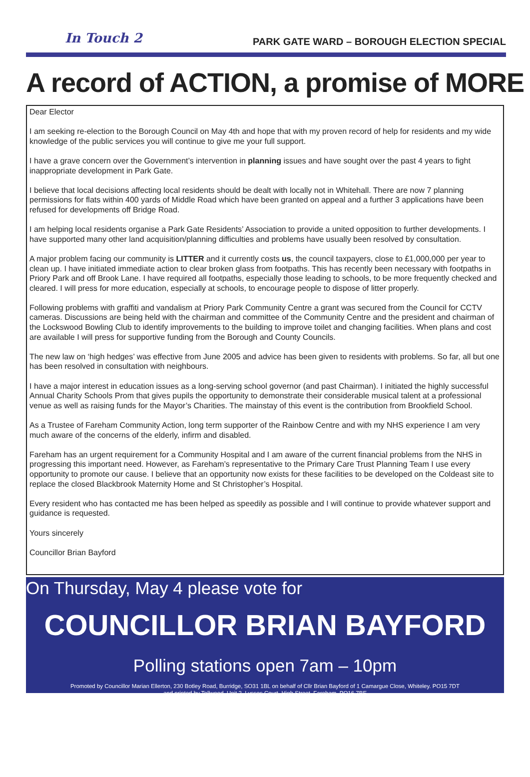In Touch 2
PARK GATE WARD – BOROUGH ELECTION SPECIAL
A record of ACTION, a promise of MORE
Dear Elector
I am seeking re-election to the Borough Council on May 4th and hope that with my proven record of help for residents and my wide knowledge of the public services you will continue to give me your full support.
I have a grave concern over the Government’s intervention in planning issues and have sought over the past 4 years to fight inappropriate development in Park Gate.
I believe that local decisions affecting local residents should be dealt with locally not in Whitehall. There are now 7 planning permissions for flats within 400 yards of Middle Road which have been granted on appeal and a further 3 applications have been refused for developments off Bridge Road.
I am helping local residents organise a Park Gate Residents’ Association to provide a united opposition to further developments. I have supported many other land acquisition/planning difficulties and problems have usually been resolved by consultation.
A major problem facing our community is LITTER and it currently costs us, the council taxpayers, close to £1,000,000 per year to clean up. I have initiated immediate action to clear broken glass from footpaths. This has recently been necessary with footpaths in Priory Park and off Brook Lane. I have required all footpaths, especially those leading to schools, to be more frequently checked and cleared. I will press for more education, especially at schools, to encourage people to dispose of litter properly.
Following problems with graffiti and vandalism at Priory Park Community Centre a grant was secured from the Council for CCTV cameras. Discussions are being held with the chairman and committee of the Community Centre and the president and chairman of the Lockswood Bowling Club to identify improvements to the building to improve toilet and changing facilities. When plans and cost are available I will press for supportive funding from the Borough and County Councils.
The new law on ‘high hedges’ was effective from June 2005 and advice has been given to residents with problems. So far, all but one has been resolved in consultation with neighbours.
I have a major interest in education issues as a long-serving school governor (and past Chairman). I initiated the highly successful Annual Charity Schools Prom that gives pupils the opportunity to demonstrate their considerable musical talent at a professional venue as well as raising funds for the Mayor’s Charities. The mainstay of this event is the contribution from Brookfield School.
As a Trustee of Fareham Community Action, long term supporter of the Rainbow Centre and with my NHS experience I am very much aware of the concerns of the elderly, infirm and disabled.
Fareham has an urgent requirement for a Community Hospital and I am aware of the current financial problems from the NHS in progressing this important need. However, as Fareham’s representative to the Primary Care Trust Planning Team I use every opportunity to promote our cause. I believe that an opportunity now exists for these facilities to be developed on the Coldeast site to replace the closed Blackbrook Maternity Home and St Christopher’s Hospital.
Every resident who has contacted me has been helped as speedily as possible and I will continue to provide whatever support and guidance is requested.
Yours sincerely
Councillor Brian Bayford
On Thursday, May 4 please vote for
COUNCILLOR BRIAN BAYFORD
Polling stations open 7am – 10pm
Promoted by Councillor Marian Ellerton, 230 Botley Road, Burridge, SO31 1BL on behalf of Cllr Brian Bayford of 1 Camargue Close, Whiteley. PO15 7DT
and printed by Tollwood, Unit 2, Lysses Court, High Street, Fareham. PO16 7BE